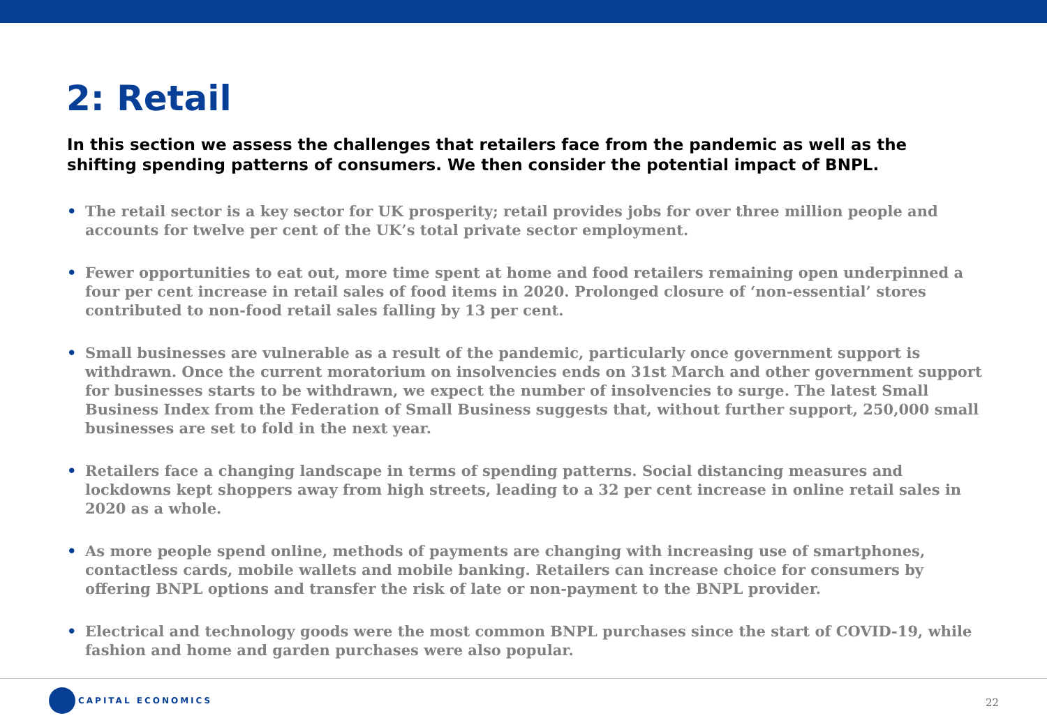2: Retail
In this section we assess the challenges that retailers face from the pandemic as well as the shifting spending patterns of consumers. We then consider the potential impact of BNPL.
• The retail sector is a key sector for UK prosperity; retail provides jobs for over three million people and accounts for twelve per cent of the UK’s total private sector employment.
• Fewer opportunities to eat out, more time spent at home and food retailers remaining open underpinned a four per cent increase in retail sales of food items in 2020. Prolonged closure of ‘non-essential’ stores contributed to non-food retail sales falling by 13 per cent.
• Small businesses are vulnerable as a result of the pandemic, particularly once government support is withdrawn. Once the current moratorium on insolvencies ends on 31st March and other government support for businesses starts to be withdrawn, we expect the number of insolvencies to surge. The latest Small Business Index from the Federation of Small Business suggests that, without further support, 250,000 small businesses are set to fold in the next year.
• Retailers face a changing landscape in terms of spending patterns. Social distancing measures and lockdowns kept shoppers away from high streets, leading to a 32 per cent increase in online retail sales in 2020 as a whole.
• As more people spend online, methods of payments are changing with increasing use of smartphones, contactless cards, mobile wallets and mobile banking. Retailers can increase choice for consumers by offering BNPL options and transfer the risk of late or non-payment to the BNPL provider.
• Electrical and technology goods were the most common BNPL purchases since the start of COVID-19, while fashion and home and garden purchases were also popular.
CAPITAL ECONOMICS
22